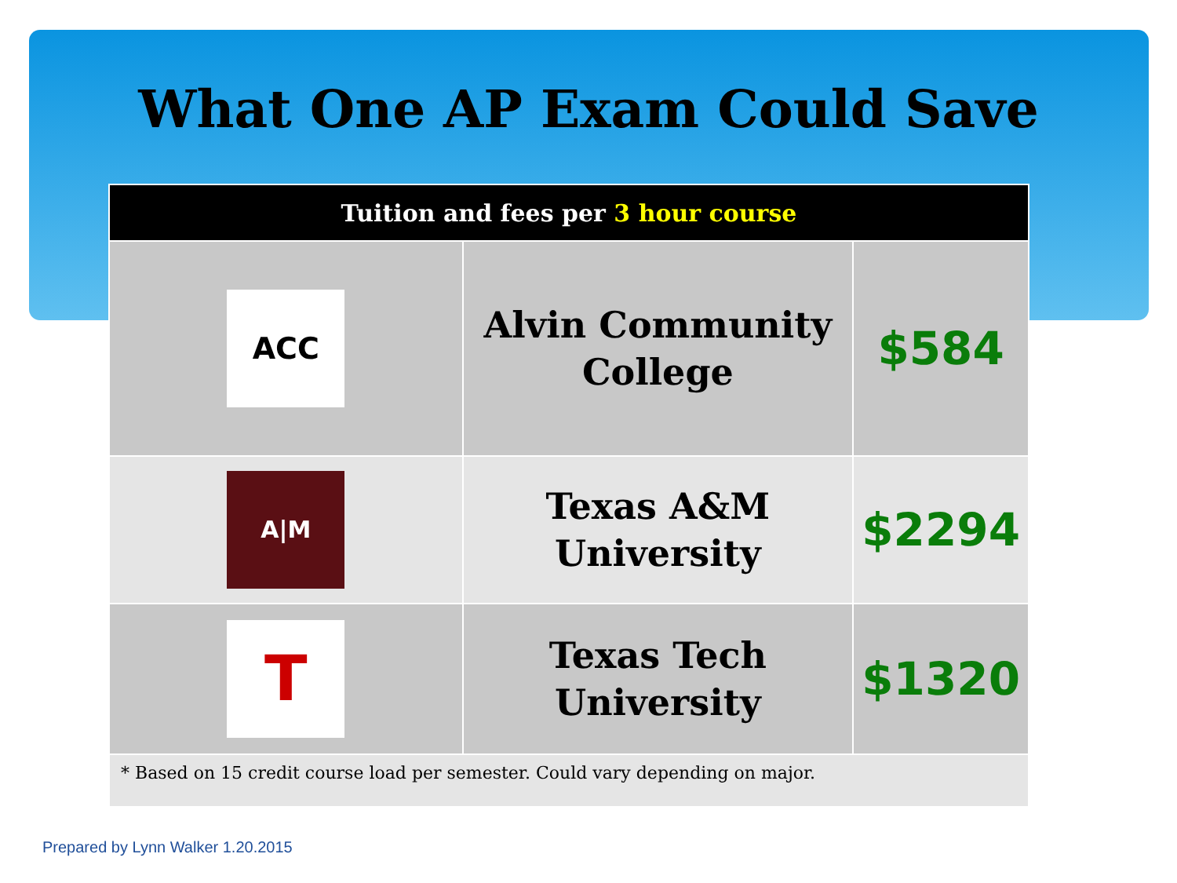What One AP Exam Could Save
| Tuition and fees per 3 hour course | | |
| --- | --- | --- |
| ACC | Alvin Community College | $584 |
| A/M | Texas A&M University | $2294 |
| T | Texas Tech University | $1320 |
| * Based on 15 credit course load per semester. Could vary depending on major. | | |
Prepared by Lynn Walker 1.20.2015